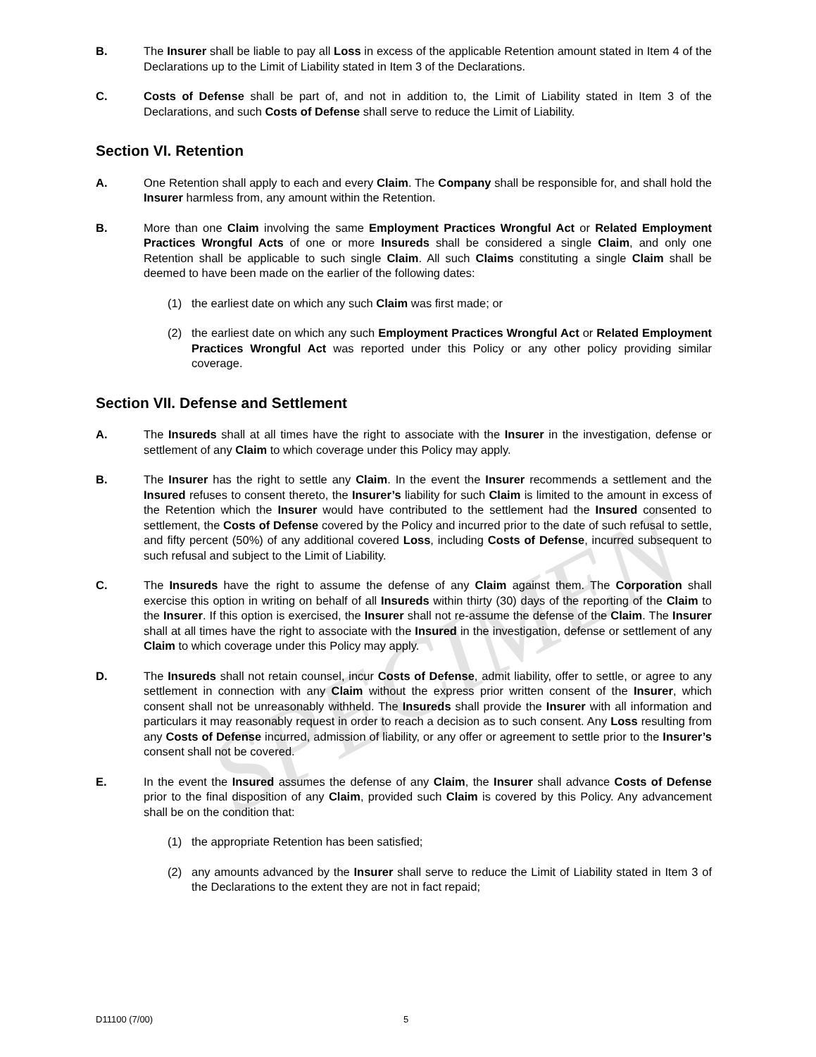SPECIMEN
B. The Insurer shall be liable to pay all Loss in excess of the applicable Retention amount stated in Item 4 of the Declarations up to the Limit of Liability stated in Item 3 of the Declarations.
C. Costs of Defense shall be part of, and not in addition to, the Limit of Liability stated in Item 3 of the Declarations, and such Costs of Defense shall serve to reduce the Limit of Liability.
Section VI. Retention
A. One Retention shall apply to each and every Claim. The Company shall be responsible for, and shall hold the Insurer harmless from, any amount within the Retention.
B. More than one Claim involving the same Employment Practices Wrongful Act or Related Employment Practices Wrongful Acts of one or more Insureds shall be considered a single Claim, and only one Retention shall be applicable to such single Claim. All such Claims constituting a single Claim shall be deemed to have been made on the earlier of the following dates:
(1) the earliest date on which any such Claim was first made; or
(2) the earliest date on which any such Employment Practices Wrongful Act or Related Employment Practices Wrongful Act was reported under this Policy or any other policy providing similar coverage.
Section VII. Defense and Settlement
A. The Insureds shall at all times have the right to associate with the Insurer in the investigation, defense or settlement of any Claim to which coverage under this Policy may apply.
B. The Insurer has the right to settle any Claim. In the event the Insurer recommends a settlement and the Insured refuses to consent thereto, the Insurer’s liability for such Claim is limited to the amount in excess of the Retention which the Insurer would have contributed to the settlement had the Insured consented to settlement, the Costs of Defense covered by the Policy and incurred prior to the date of such refusal to settle, and fifty percent (50%) of any additional covered Loss, including Costs of Defense, incurred subsequent to such refusal and subject to the Limit of Liability.
C. The Insureds have the right to assume the defense of any Claim against them. The Corporation shall exercise this option in writing on behalf of all Insureds within thirty (30) days of the reporting of the Claim to the Insurer. If this option is exercised, the Insurer shall not re-assume the defense of the Claim. The Insurer shall at all times have the right to associate with the Insured in the investigation, defense or settlement of any Claim to which coverage under this Policy may apply.
D. The Insureds shall not retain counsel, incur Costs of Defense, admit liability, offer to settle, or agree to any settlement in connection with any Claim without the express prior written consent of the Insurer, which consent shall not be unreasonably withheld. The Insureds shall provide the Insurer with all information and particulars it may reasonably request in order to reach a decision as to such consent. Any Loss resulting from any Costs of Defense incurred, admission of liability, or any offer or agreement to settle prior to the Insurer’s consent shall not be covered.
E. In the event the Insured assumes the defense of any Claim, the Insurer shall advance Costs of Defense prior to the final disposition of any Claim, provided such Claim is covered by this Policy. Any advancement shall be on the condition that:
(1) the appropriate Retention has been satisfied;
(2) any amounts advanced by the Insurer shall serve to reduce the Limit of Liability stated in Item 3 of the Declarations to the extent they are not in fact repaid;
D11100 (7/00) 5